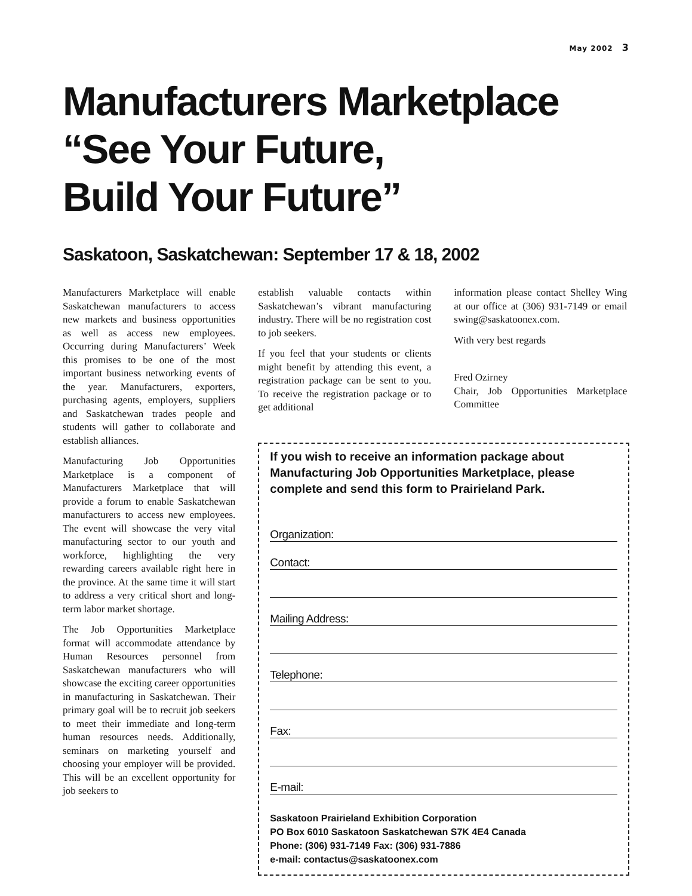May 2002 3
Manufacturers Marketplace
“See Your Future,
Build Your Future”
Saskatoon, Saskatchewan: September 17 & 18, 2002
Manufacturers Marketplace will enable Saskatchewan manufacturers to access new markets and business opportunities as well as access new employees. Occurring during Manufacturers’ Week this promises to be one of the most important business networking events of the year. Manufacturers, exporters, purchasing agents, employers, suppliers and Saskatchewan trades people and students will gather to collaborate and establish alliances.
Manufacturing Job Opportunities Marketplace is a component of Manufacturers Marketplace that will provide a forum to enable Saskatchewan manufacturers to access new employees. The event will showcase the very vital manufacturing sector to our youth and workforce, highlighting the very rewarding careers available right here in the province. At the same time it will start to address a very critical short and long-term labor market shortage.
The Job Opportunities Marketplace format will accommodate attendance by Human Resources personnel from Saskatchewan manufacturers who will showcase the exciting career opportunities in manufacturing in Saskatchewan. Their primary goal will be to recruit job seekers to meet their immediate and long-term human resources needs. Additionally, seminars on marketing yourself and choosing your employer will be provided. This will be an excellent opportunity for job seekers to
establish valuable contacts within Saskatchewan’s vibrant manufacturing industry. There will be no registration cost to job seekers.
If you feel that your students or clients might benefit by attending this event, a registration package can be sent to you. To receive the registration package or to get additional
information please contact Shelley Wing at our office at (306) 931-7149 or email swing@saskatoonex.com.
With very best regards
Fred Ozirney
Chair, Job Opportunities Marketplace Committee
If you wish to receive an information package about Manufacturing Job Opportunities Marketplace, please complete and send this form to Prairieland Park.
Organization:
Contact:
Mailing Address:
Telephone:
Fax:
E-mail:
Saskatoon Prairieland Exhibition Corporation
PO Box 6010 Saskatoon Saskatchewan S7K 4E4 Canada
Phone: (306) 931-7149 Fax: (306) 931-7886
e-mail: contactus@saskatoonex.com